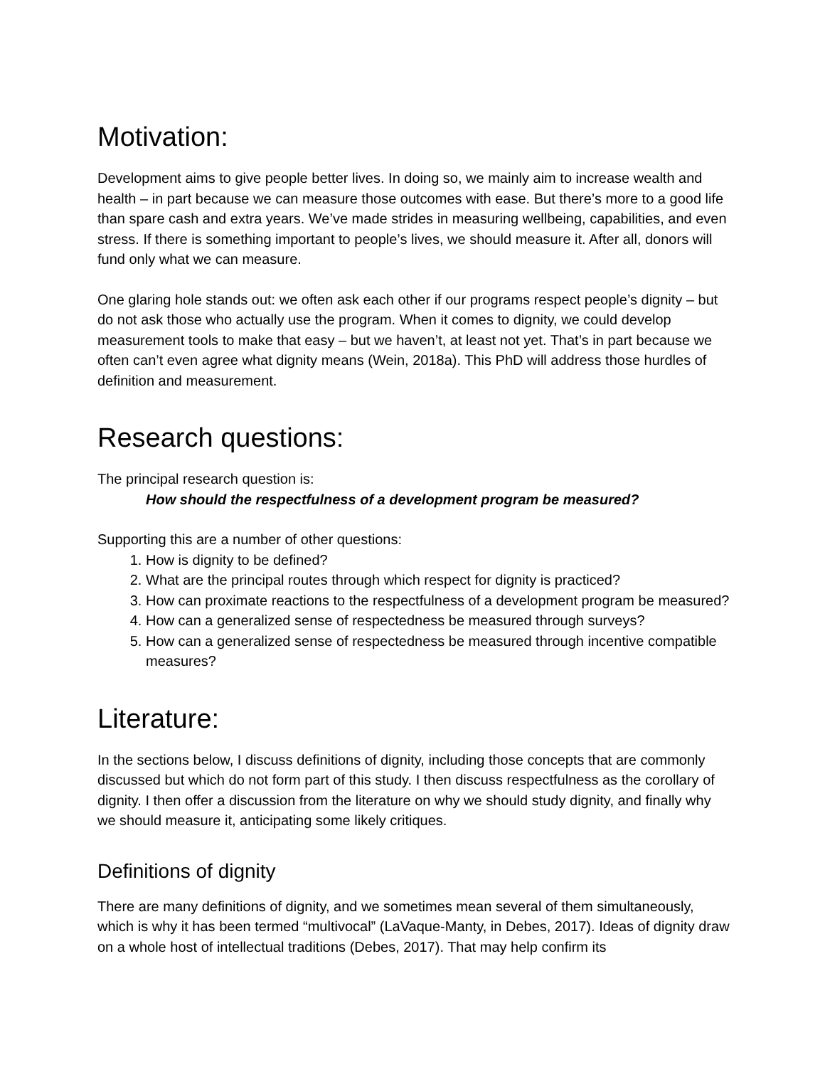Motivation:
Development aims to give people better lives. In doing so, we mainly aim to increase wealth and health – in part because we can measure those outcomes with ease. But there’s more to a good life than spare cash and extra years. We’ve made strides in measuring wellbeing, capabilities, and even stress. If there is something important to people’s lives, we should measure it. After all, donors will fund only what we can measure.
One glaring hole stands out: we often ask each other if our programs respect people’s dignity – but do not ask those who actually use the program. When it comes to dignity, we could develop measurement tools to make that easy – but we haven’t, at least not yet. That’s in part because we often can’t even agree what dignity means (Wein, 2018a). This PhD will address those hurdles of definition and measurement.
Research questions:
The principal research question is:
How should the respectfulness of a development program be measured?
Supporting this are a number of other questions:
1. How is dignity to be defined?
2. What are the principal routes through which respect for dignity is practiced?
3. How can proximate reactions to the respectfulness of a development program be measured?
4. How can a generalized sense of respectedness be measured through surveys?
5. How can a generalized sense of respectedness be measured through incentive compatible measures?
Literature:
In the sections below, I discuss definitions of dignity, including those concepts that are commonly discussed but which do not form part of this study. I then discuss respectfulness as the corollary of dignity. I then offer a discussion from the literature on why we should study dignity, and finally why we should measure it, anticipating some likely critiques.
Definitions of dignity
There are many definitions of dignity, and we sometimes mean several of them simultaneously, which is why it has been termed “multivocal” (LaVaque-Manty, in Debes, 2017). Ideas of dignity draw on a whole host of intellectual traditions (Debes, 2017). That may help confirm its